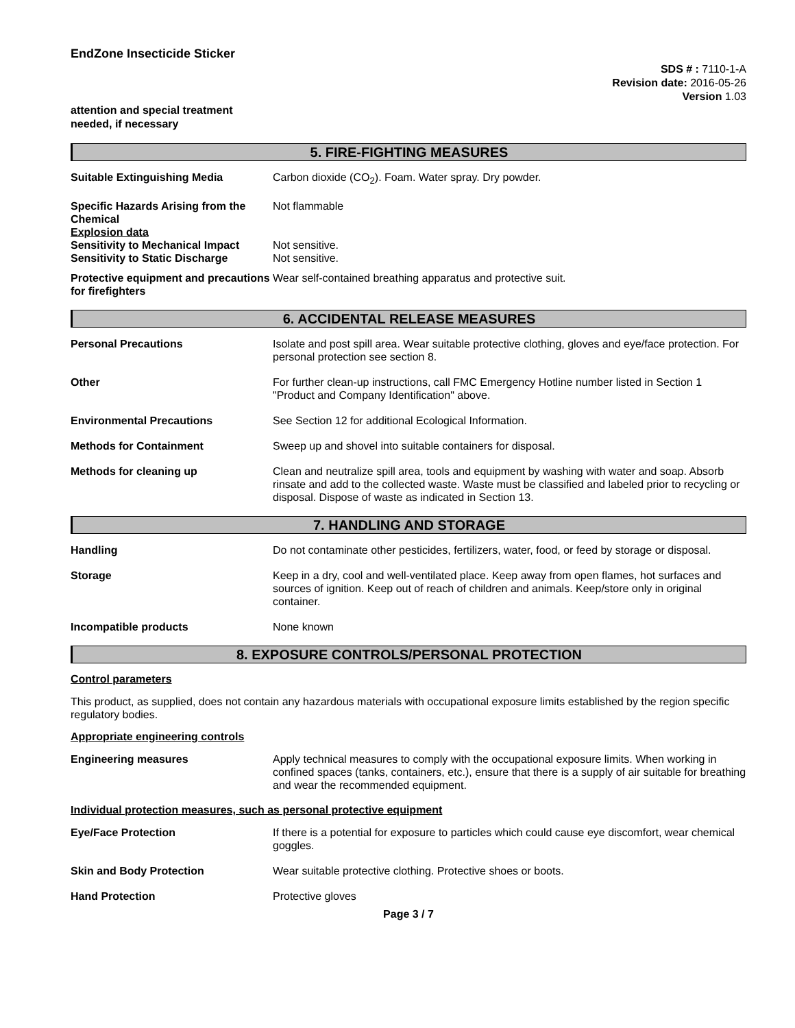EndZone Insecticide Sticker
SDS # : 7110-1-A
Revision date: 2016-05-26
Version 1.03
attention and special treatment
needed, if necessary
5. FIRE-FIGHTING MEASURES
Suitable Extinguishing Media Carbon dioxide (CO<sub>2</sub>). Foam. Water spray. Dry powder.
Specific Hazards Arising from the Chemical
Explosion data
Sensitivity to Mechanical Impact
Sensitivity to Static Discharge
Not flammable
Not sensitive.
Not sensitive.
Protective equipment and precautions for firefighters
Wear self-contained breathing apparatus and protective suit.
6. ACCIDENTAL RELEASE MEASURES
Personal Precautions Isolate and post spill area. Wear suitable protective clothing, gloves and eye/face protection. For personal protection see section 8.
Other For further clean-up instructions, call FMC Emergency Hotline number listed in Section 1 "Product and Company Identification" above.
Environmental Precautions See Section 12 for additional Ecological Information.
Methods for Containment Sweep up and shovel into suitable containers for disposal.
Methods for cleaning up Clean and neutralize spill area, tools and equipment by washing with water and soap. Absorb rinsate and add to the collected waste. Waste must be classified and labeled prior to recycling or disposal. Dispose of waste as indicated in Section 13.
7. HANDLING AND STORAGE
Handling Do not contaminate other pesticides, fertilizers, water, food, or feed by storage or disposal.
Storage Keep in a dry, cool and well-ventilated place. Keep away from open flames, hot surfaces and sources of ignition. Keep out of reach of children and animals. Keep/store only in original container.
Incompatible products None known
8. EXPOSURE CONTROLS/PERSONAL PROTECTION
Control parameters
This product, as supplied, does not contain any hazardous materials with occupational exposure limits established by the region specific regulatory bodies.
Appropriate engineering controls
Engineering measures Apply technical measures to comply with the occupational exposure limits. When working in confined spaces (tanks, containers, etc.), ensure that there is a supply of air suitable for breathing and wear the recommended equipment.
Individual protection measures, such as personal protective equipment
Eye/Face Protection If there is a potential for exposure to particles which could cause eye discomfort, wear chemical goggles.
Skin and Body Protection Wear suitable protective clothing. Protective shoes or boots.
Hand Protection Protective gloves
Page 3 / 7